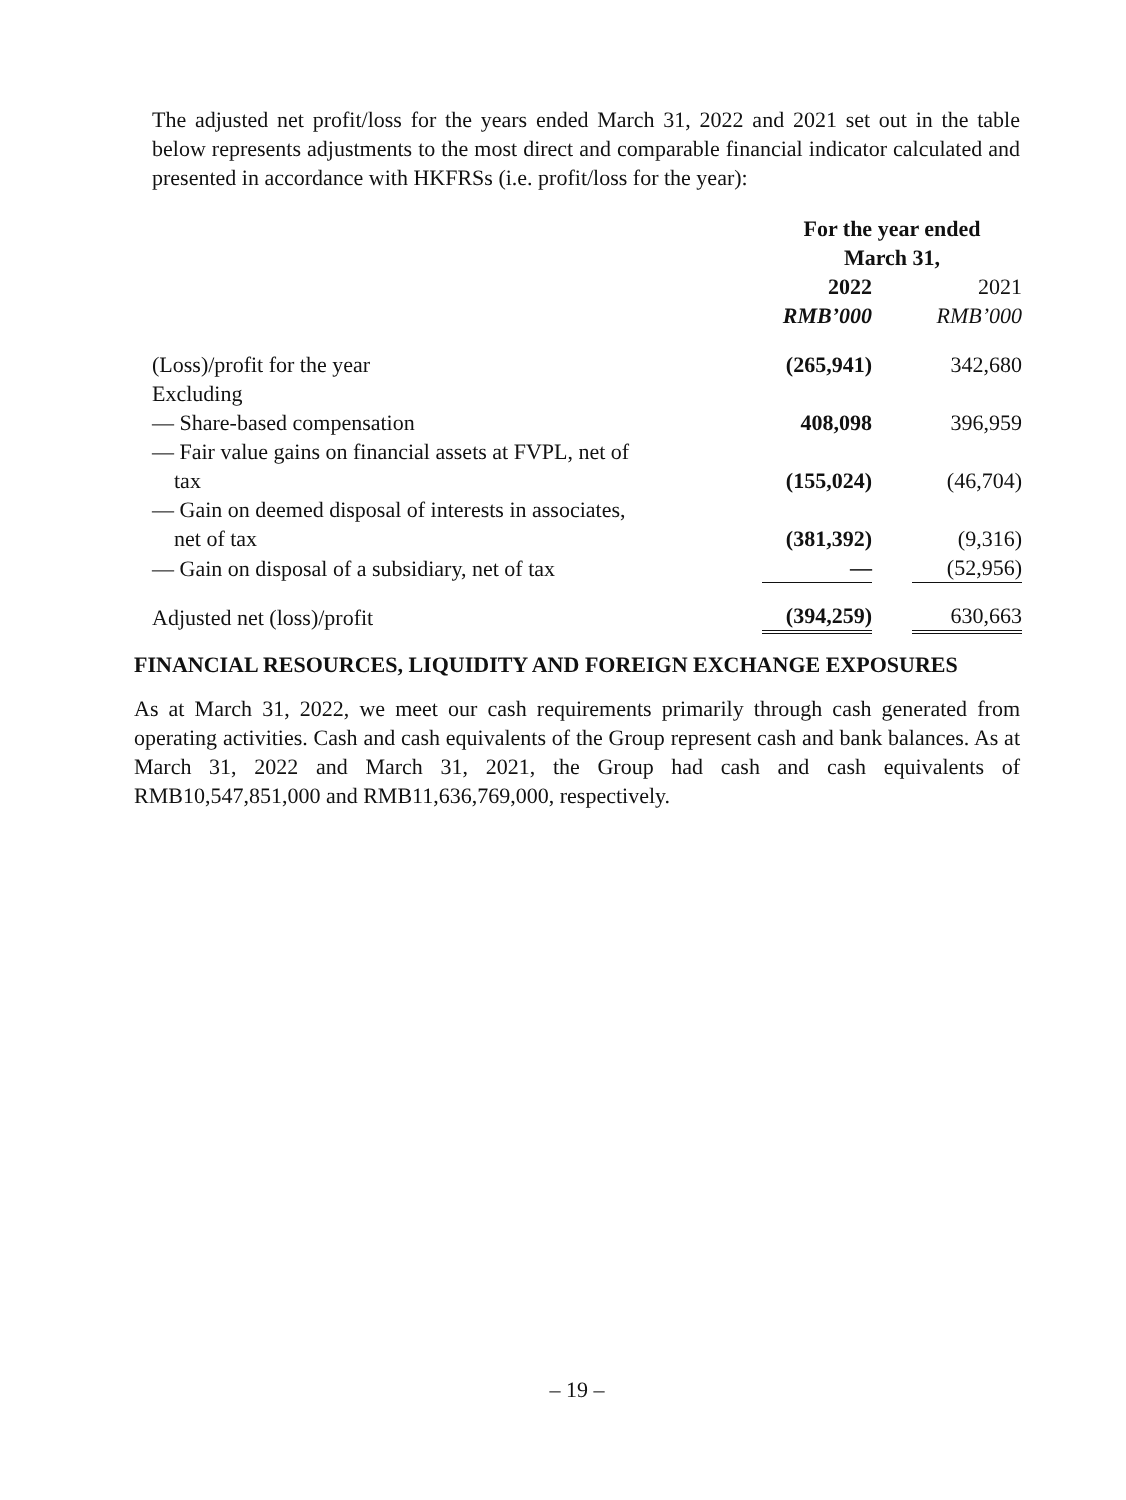The adjusted net profit/loss for the years ended March 31, 2022 and 2021 set out in the table below represents adjustments to the most direct and comparable financial indicator calculated and presented in accordance with HKFRSs (i.e. profit/loss for the year):
| | For the year ended March 31, | | |
| | 2022 | | 2021 |
| | RMB’000 | | RMB’000 |
| (Loss)/profit for the year | (265,941) | | 342,680 |
| Excluding | | | |
| — Share-based compensation | 408,098 | | 396,959 |
| — Fair value gains on financial assets at FVPL, net of tax | (155,024) | | (46,704) |
| — Gain on deemed disposal of interests in associates, net of tax | (381,392) | | (9,316) |
| — Gain on disposal of a subsidiary, net of tax | — | | (52,956) |
| Adjusted net (loss)/profit | (394,259) | | 630,663 |
FINANCIAL RESOURCES, LIQUIDITY AND FOREIGN EXCHANGE EXPOSURES
As at March 31, 2022, we meet our cash requirements primarily through cash generated from operating activities. Cash and cash equivalents of the Group represent cash and bank balances. As at March 31, 2022 and March 31, 2021, the Group had cash and cash equivalents of RMB10,547,851,000 and RMB11,636,769,000, respectively.
– 19 –